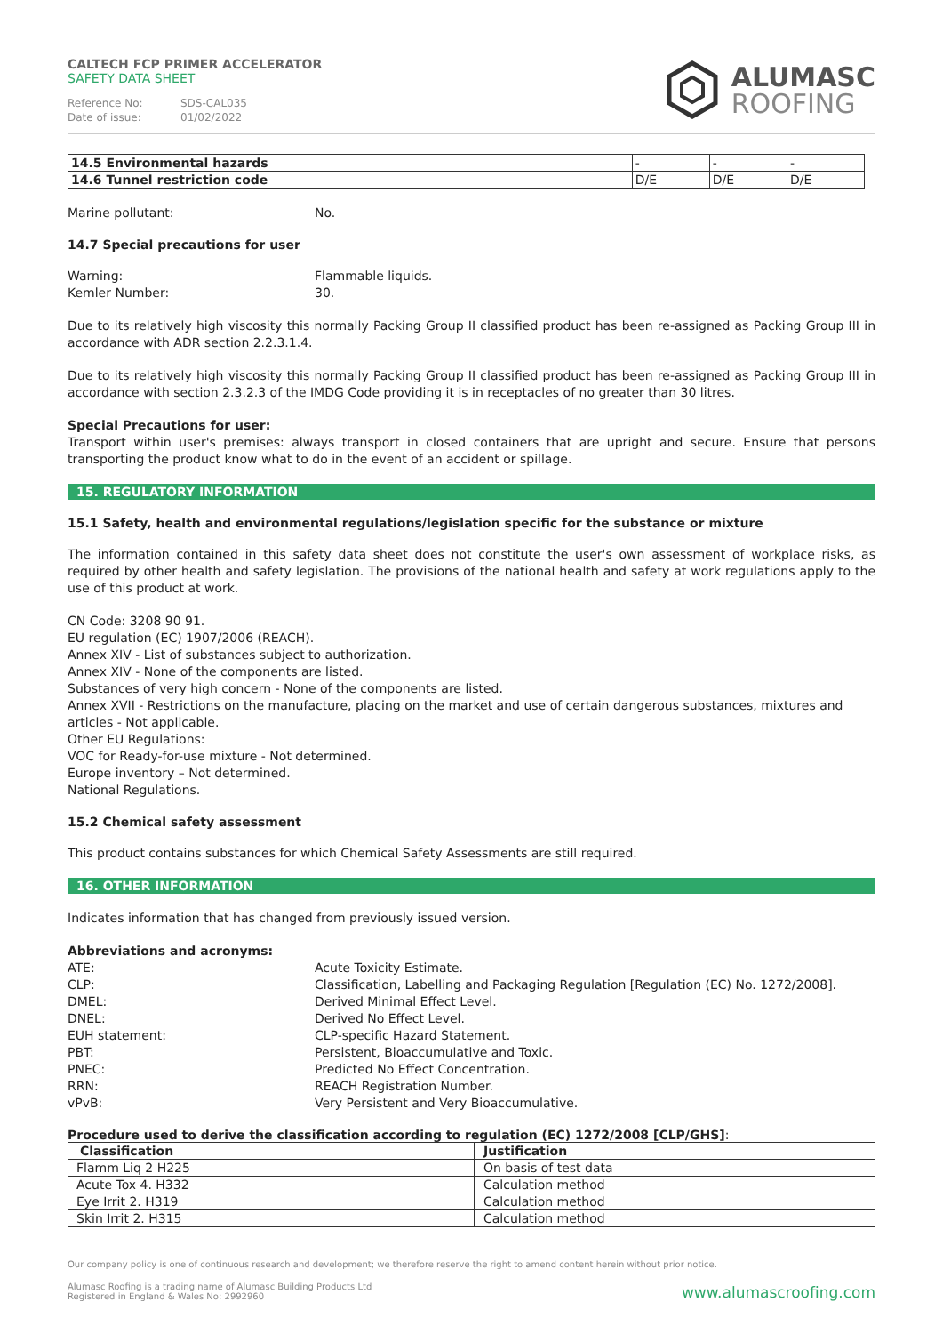CALTECH FCP PRIMER ACCELERATOR
SAFETY DATA SHEET
Reference No: SDS-CAL035
Date of issue: 01/02/2022
ALUMASC
ROOFING
| 14.5 Environmental hazards | - | - | - |
| 14.6 Tunnel restriction code | D/E | D/E | D/E |
Marine pollutant: No.
14.7 Special precautions for user
Warning: Flammable liquids.
Kemler Number: 30.
Due to its relatively high viscosity this normally Packing Group II classified product has been re-assigned as Packing Group III in accordance with ADR section 2.2.3.1.4.
Due to its relatively high viscosity this normally Packing Group II classified product has been re-assigned as Packing Group III in accordance with section 2.3.2.3 of the IMDG Code providing it is in receptacles of no greater than 30 litres.
Special Precautions for user:
Transport within user's premises: always transport in closed containers that are upright and secure. Ensure that persons transporting the product know what to do in the event of an accident or spillage.
15. REGULATORY INFORMATION
15.1 Safety, health and environmental regulations/legislation specific for the substance or mixture
The information contained in this safety data sheet does not constitute the user's own assessment of workplace risks, as required by other health and safety legislation. The provisions of the national health and safety at work regulations apply to the use of this product at work.
CN Code: 3208 90 91.
EU regulation (EC) 1907/2006 (REACH).
Annex XIV - List of substances subject to authorization.
Annex XIV - None of the components are listed.
Substances of very high concern - None of the components are listed.
Annex XVII - Restrictions on the manufacture, placing on the market and use of certain dangerous substances, mixtures and articles - Not applicable.
Other EU Regulations:
VOC for Ready-for-use mixture - Not determined.
Europe inventory – Not determined.
National Regulations.
15.2 Chemical safety assessment
This product contains substances for which Chemical Safety Assessments are still required.
16. OTHER INFORMATION
Indicates information that has changed from previously issued version.
Abbreviations and acronyms:
ATE: Acute Toxicity Estimate.
CLP: Classification, Labelling and Packaging Regulation [Regulation (EC) No. 1272/2008].
DMEL: Derived Minimal Effect Level.
DNEL: Derived No Effect Level.
EUH statement: CLP-specific Hazard Statement.
PBT: Persistent, Bioaccumulative and Toxic.
PNEC: Predicted No Effect Concentration.
RRN: REACH Registration Number.
vPvB: Very Persistent and Very Bioaccumulative.
Procedure used to derive the classification according to regulation (EC) 1272/2008 [CLP/GHS]:
| Classification | Justification |
| --- | --- |
| Flamm Liq 2 H225 | On basis of test data |
| Acute Tox 4. H332 | Calculation method |
| Eye Irrit 2. H319 | Calculation method |
| Skin Irrit 2. H315 | Calculation method |
Our company policy is one of continuous research and development; we therefore reserve the right to amend content herein without prior notice.
Alumasc Roofing is a trading name of Alumasc Building Products Ltd
Registered in England & Wales No: 2992960
www.alumascroofing.com